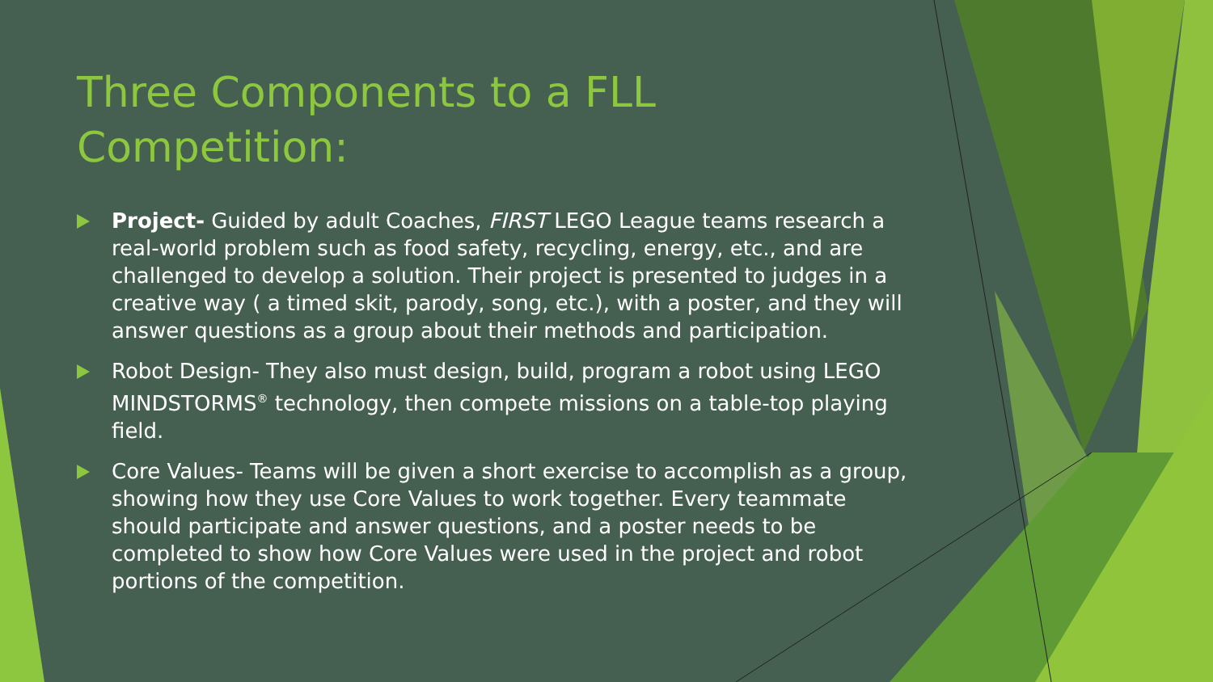Three Components to a FLL Competition:
Project- Guided by adult Coaches, FIRST LEGO League teams research a real-world problem such as food safety, recycling, energy, etc., and are challenged to develop a solution. Their project is presented to judges in a creative way ( a timed skit, parody, song, etc.), with a poster, and they will answer questions as a group about their methods and participation.
Robot Design- They also must design, build, program a robot using LEGO MINDSTORMS<sup>®</sup> technology, then compete missions on a table-top playing field.
Core Values- Teams will be given a short exercise to accomplish as a group, showing how they use Core Values to work together. Every teammate should participate and answer questions, and a poster needs to be completed to show how Core Values were used in the project and robot portions of the competition.